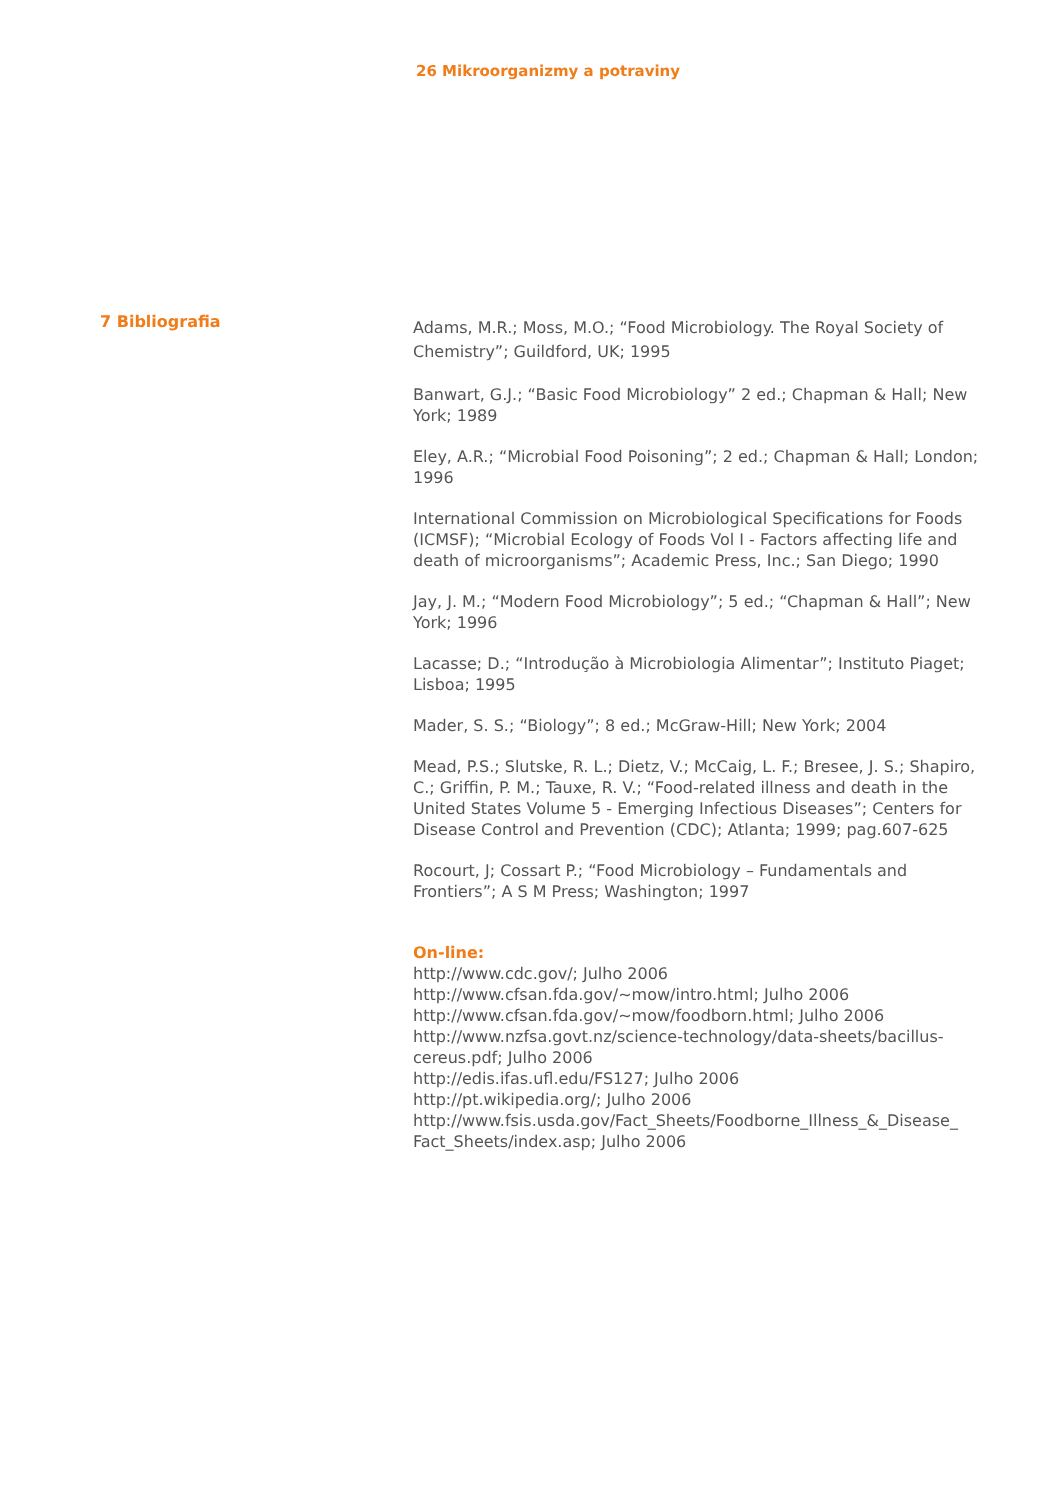26 Mikroorganizmy a potraviny
7 Bibliografia
Adams, M.R.; Moss, M.O.; “Food Microbiology. The Royal Society of Chemistry”; Guildford, UK; 1995
Banwart, G.J.; “Basic Food Microbiology” 2 ed.; Chapman & Hall; New York; 1989
Eley, A.R.; “Microbial Food Poisoning”; 2 ed.; Chapman & Hall; London; 1996
International Commission on Microbiological Specifications for Foods (ICMSF); “Microbial Ecology of Foods Vol I - Factors affecting life and death of microorganisms”; Academic Press, Inc.; San Diego; 1990
Jay, J. M.; “Modern Food Microbiology”; 5 ed.; “Chapman & Hall”; New York; 1996
Lacasse; D.; “Introdução à Microbiologia Alimentar”; Instituto Piaget; Lisboa; 1995
Mader, S. S.; “Biology”; 8 ed.; McGraw-Hill; New York; 2004
Mead, P.S.; Slutske, R. L.; Dietz, V.; McCaig, L. F.; Bresee, J. S.; Shapiro, C.; Griffin, P. M.; Tauxe, R. V.; “Food-related illness and death in the
United States Volume 5 - Emerging Infectious Diseases”; Centers for Disease Control and Prevention (CDC); Atlanta; 1999; pag.607-625
Rocourt, J; Cossart P.; “Food Microbiology – Fundamentals and Frontiers”; A S M Press; Washington; 1997
On-line:
http://www.cdc.gov/; Julho 2006
http://www.cfsan.fda.gov/~mow/intro.html; Julho 2006
http://www.cfsan.fda.gov/~mow/foodborn.html; Julho 2006
http://www.nzfsa.govt.nz/science-technology/data-sheets/bacillus-cereus.pdf; Julho 2006
http://edis.ifas.ufl.edu/FS127; Julho 2006
http://pt.wikipedia.org/; Julho 2006
http://www.fsis.usda.gov/Fact_Sheets/Foodborne_Illness_&_Disease_ Fact_Sheets/index.asp; Julho 2006